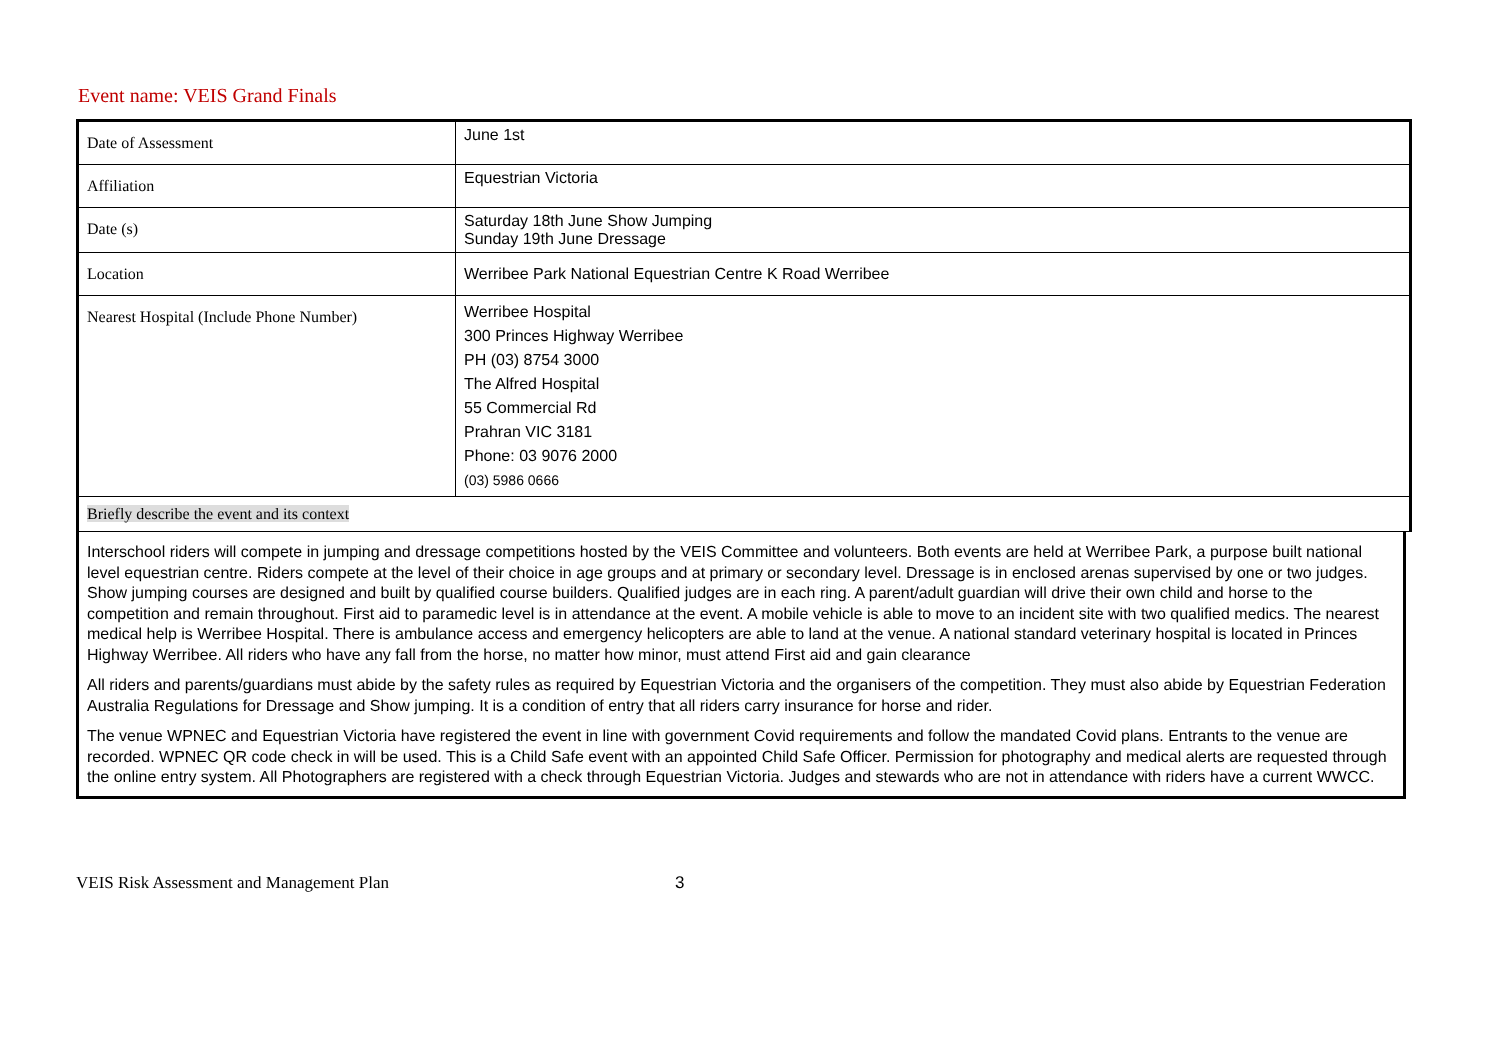Event name: VEIS Grand Finals
| Date of Assessment | June 1st |
| Affiliation | Equestrian Victoria |
| Date (s) | Saturday 18th June Show Jumping Sunday 19th June Dressage |
| Location | Werribee Park National Equestrian Centre K Road Werribee |
| Nearest Hospital (Include Phone Number) | Werribee Hospital 300 Princes Highway Werribee PH (03) 8754 3000 The Alfred Hospital 55 Commercial Rd Prahran VIC 3181 Phone: 03 9076 2000 (03) 5986 0666 |
Briefly describe the event and its context
Interschool riders will compete in jumping and dressage competitions hosted by the VEIS Committee and volunteers. Both events are held at Werribee Park, a purpose built national level equestrian centre. Riders compete at the level of their choice in age groups and at primary or secondary level. Dressage is in enclosed arenas supervised by one or two judges. Show jumping courses are designed and built by qualified course builders. Qualified judges are in each ring. A parent/adult guardian will drive their own child and horse to the competition and remain throughout. First aid to paramedic level is in attendance at the event. A mobile vehicle is able to move to an incident site with two qualified medics. The nearest medical help is Werribee Hospital. There is ambulance access and emergency helicopters are able to land at the venue. A national standard veterinary hospital is located in Princes Highway Werribee. All riders who have any fall from the horse, no matter how minor, must attend First aid and gain clearance
All riders and parents/guardians must abide by the safety rules as required by Equestrian Victoria and the organisers of the competition. They must also abide by Equestrian Federation Australia Regulations for Dressage and Show jumping. It is a condition of entry that all riders carry insurance for horse and rider.
The venue WPNEC and Equestrian Victoria have registered the event in line with government Covid requirements and follow the mandated Covid plans. Entrants to the venue are recorded. WPNEC QR code check in will be used. This is a Child Safe event with an appointed Child Safe Officer. Permission for photography and medical alerts are requested through the online entry system. All Photographers are registered with a check through Equestrian Victoria. Judges and stewards who are not in attendance with riders have a current WWCC.
VEIS Risk Assessment and Management Plan 3